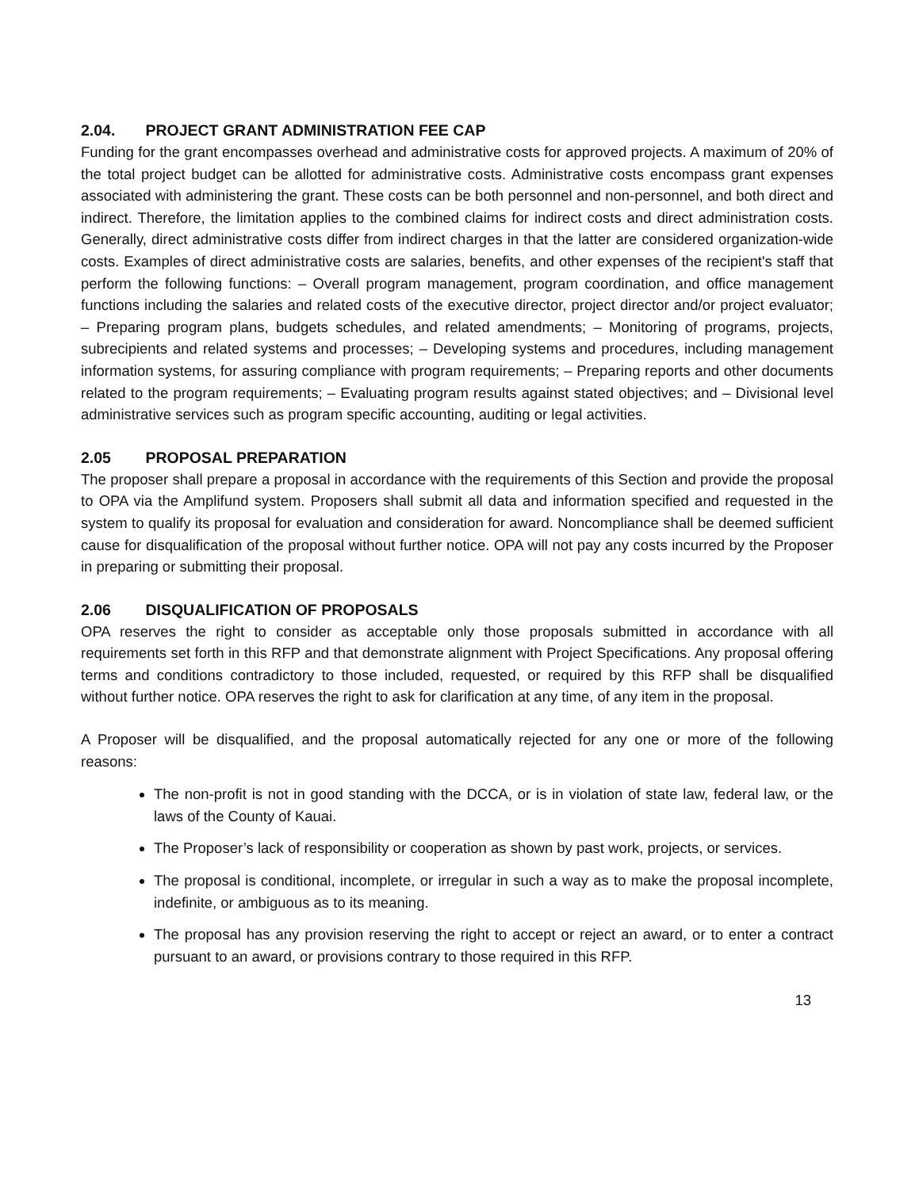2.04. PROJECT GRANT ADMINISTRATION FEE CAP
Funding for the grant encompasses overhead and administrative costs for approved projects. A maximum of 20% of the total project budget can be allotted for administrative costs. Administrative costs encompass grant expenses associated with administering the grant. These costs can be both personnel and non-personnel, and both direct and indirect. Therefore, the limitation applies to the combined claims for indirect costs and direct administration costs. Generally, direct administrative costs differ from indirect charges in that the latter are considered organization-wide costs. Examples of direct administrative costs are salaries, benefits, and other expenses of the recipient's staff that perform the following functions: – Overall program management, program coordination, and office management functions including the salaries and related costs of the executive director, project director and/or project evaluator; – Preparing program plans, budgets schedules, and related amendments; – Monitoring of programs, projects, subrecipients and related systems and processes; – Developing systems and procedures, including management information systems, for assuring compliance with program requirements; – Preparing reports and other documents related to the program requirements; – Evaluating program results against stated objectives; and – Divisional level administrative services such as program specific accounting, auditing or legal activities.
2.05 PROPOSAL PREPARATION
The proposer shall prepare a proposal in accordance with the requirements of this Section and provide the proposal to OPA via the Amplifund system. Proposers shall submit all data and information specified and requested in the system to qualify its proposal for evaluation and consideration for award. Noncompliance shall be deemed sufficient cause for disqualification of the proposal without further notice. OPA will not pay any costs incurred by the Proposer in preparing or submitting their proposal.
2.06 DISQUALIFICATION OF PROPOSALS
OPA reserves the right to consider as acceptable only those proposals submitted in accordance with all requirements set forth in this RFP and that demonstrate alignment with Project Specifications. Any proposal offering terms and conditions contradictory to those included, requested, or required by this RFP shall be disqualified without further notice. OPA reserves the right to ask for clarification at any time, of any item in the proposal.
A Proposer will be disqualified, and the proposal automatically rejected for any one or more of the following reasons:
The non-profit is not in good standing with the DCCA, or is in violation of state law, federal law, or the laws of the County of Kauai.
The Proposer’s lack of responsibility or cooperation as shown by past work, projects, or services.
The proposal is conditional, incomplete, or irregular in such a way as to make the proposal incomplete, indefinite, or ambiguous as to its meaning.
The proposal has any provision reserving the right to accept or reject an award, or to enter a contract pursuant to an award, or provisions contrary to those required in this RFP.
13